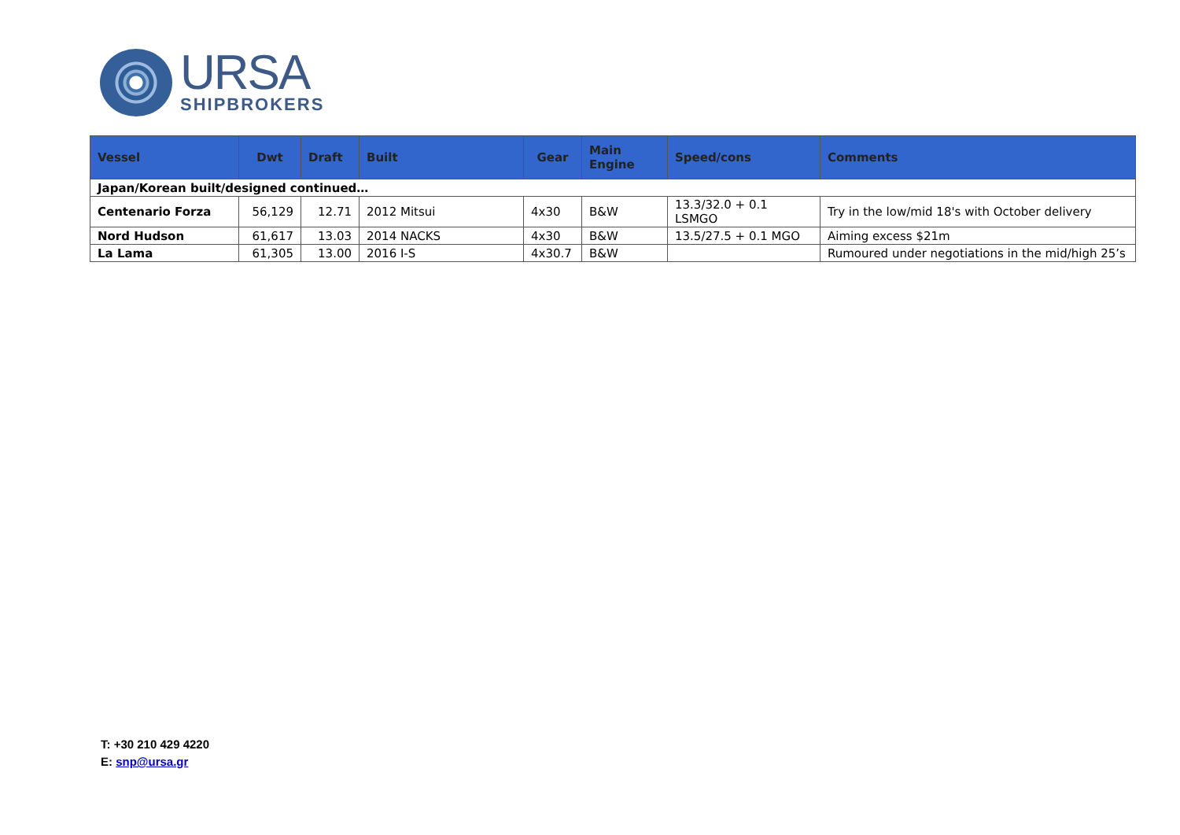URSA
SHIPBROKERS
| Vessel | Dwt | Draft | Built | Gear | Main Engine | Speed/cons | Comments |
| --- | --- | --- | --- | --- | --- | --- | --- |
| Japan/Korean built/designed continued… | | | | | | | |
| Centenario Forza | 56,129 | 12.71 | 2012 Mitsui | 4x30 | B&W | 13.3/32.0 + 0.1 LSMGO | Try in the low/mid 18's with October delivery |
| Nord Hudson | 61,617 | 13.03 | 2014 NACKS | 4x30 | B&W | 13.5/27.5 + 0.1 MGO | Aiming excess $21m |
| La Lama | 61,305 | 13.00 | 2016 I-S | 4x30.7 | B&W | | Rumoured under negotiations in the mid/high 25’s |
T: +30 210 429 4220
E: snp@ursa.gr